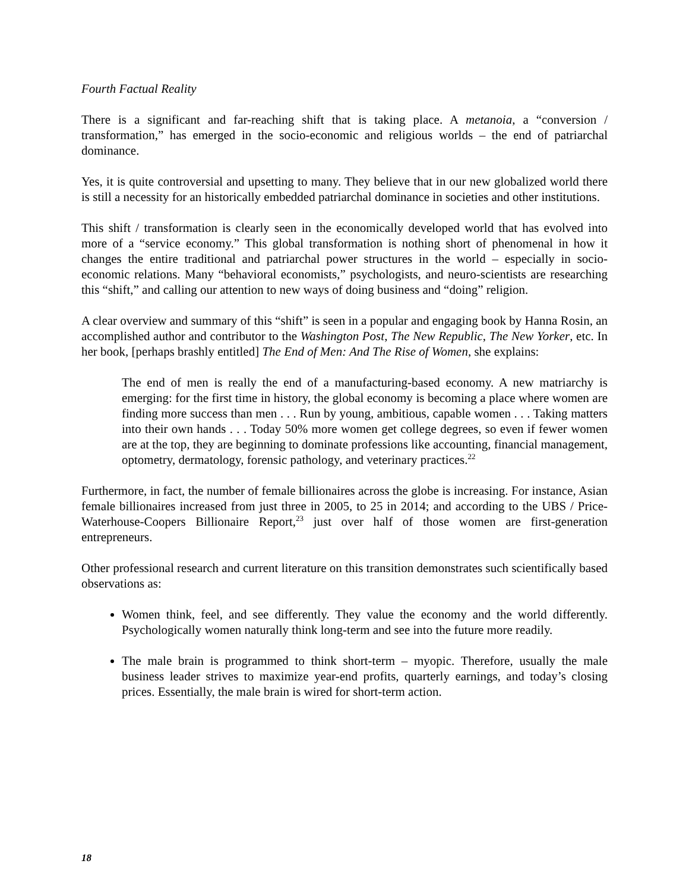Fourth Factual Reality
There is a significant and far-reaching shift that is taking place. A metanoia, a “conversion / transformation,” has emerged in the socio-economic and religious worlds – the end of patriarchal dominance.
Yes, it is quite controversial and upsetting to many. They believe that in our new globalized world there is still a necessity for an historically embedded patriarchal dominance in societies and other institutions.
This shift / transformation is clearly seen in the economically developed world that has evolved into more of a “service economy.” This global transformation is nothing short of phenomenal in how it changes the entire traditional and patriarchal power structures in the world – especially in socio-economic relations. Many “behavioral economists,” psychologists, and neuro-scientists are researching this “shift,” and calling our attention to new ways of doing business and “doing” religion.
A clear overview and summary of this “shift” is seen in a popular and engaging book by Hanna Rosin, an accomplished author and contributor to the Washington Post, The New Republic, The New Yorker, etc. In her book, [perhaps brashly entitled] The End of Men: And The Rise of Women, she explains:
The end of men is really the end of a manufacturing-based economy. A new matriarchy is emerging: for the first time in history, the global economy is becoming a place where women are finding more success than men . . . Run by young, ambitious, capable women . . . Taking matters into their own hands . . . Today 50% more women get college degrees, so even if fewer women are at the top, they are beginning to dominate professions like accounting, financial management, optometry, dermatology, forensic pathology, and veterinary practices.<sup>22</sup>
Furthermore, in fact, the number of female billionaires across the globe is increasing. For instance, Asian female billionaires increased from just three in 2005, to 25 in 2014; and according to the UBS / Price-Waterhouse-Coopers Billionaire Report,<sup>23</sup> just over half of those women are first-generation entrepreneurs.
Other professional research and current literature on this transition demonstrates such scientifically based observations as:
Women think, feel, and see differently. They value the economy and the world differently. Psychologically women naturally think long-term and see into the future more readily.
The male brain is programmed to think short-term – myopic. Therefore, usually the male business leader strives to maximize year-end profits, quarterly earnings, and today’s closing prices. Essentially, the male brain is wired for short-term action.
18